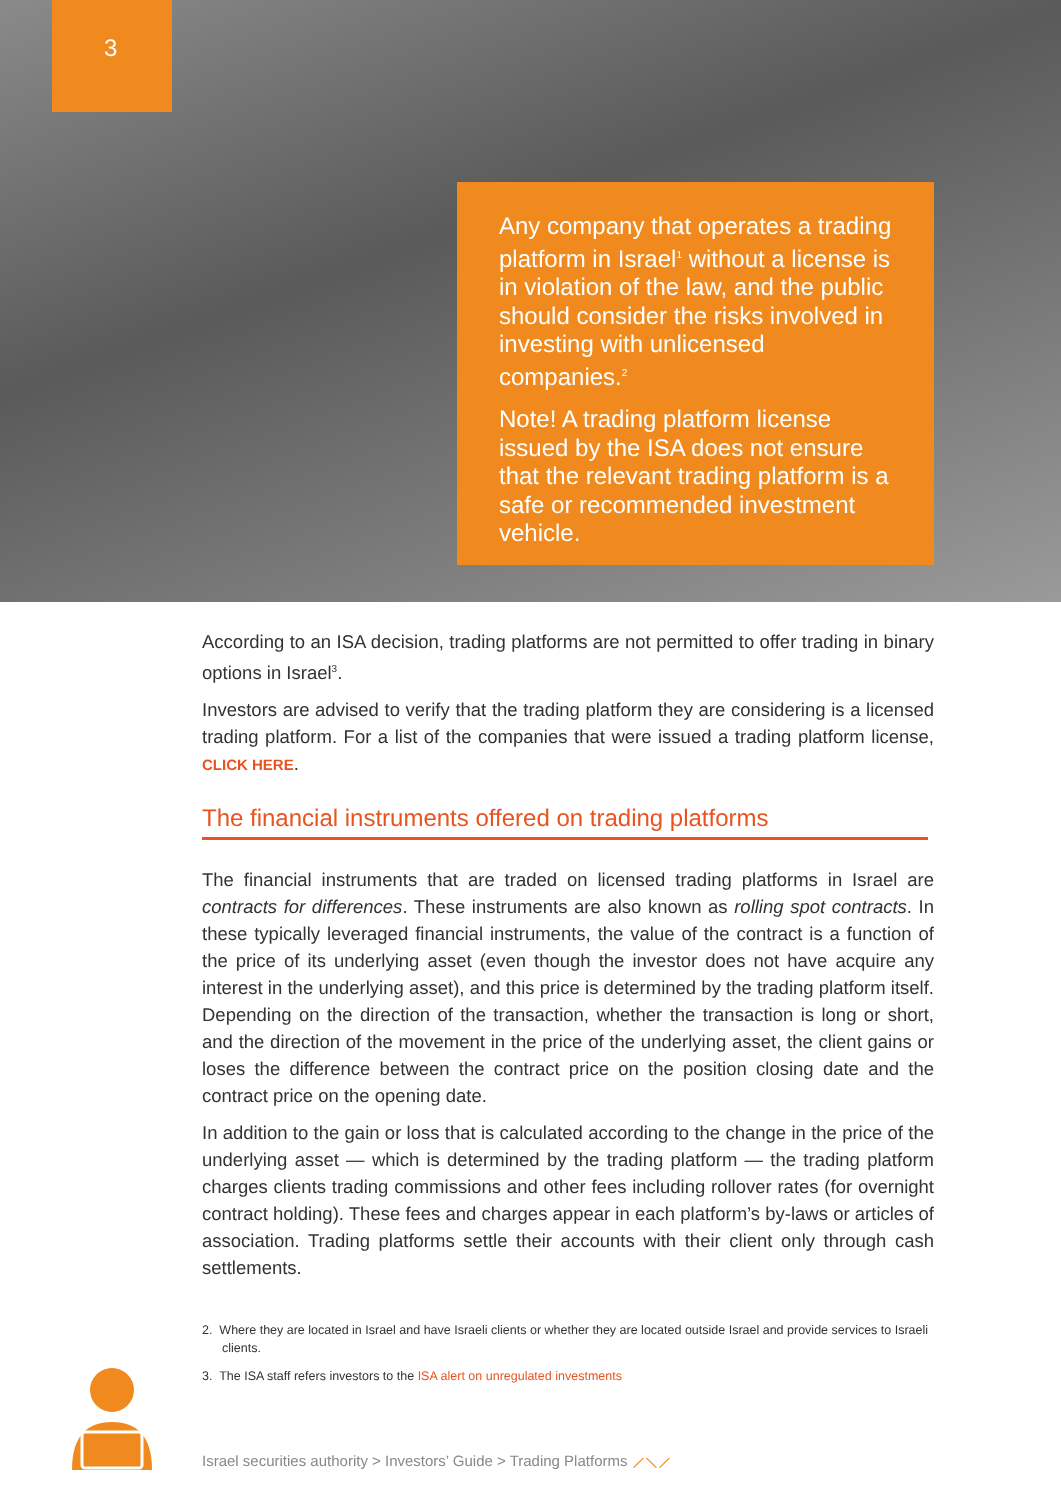3
Any company that operates a trading platform in Israel<sup>1</sup> without a license is in violation of the law, and the public should consider the risks involved in investing with unlicensed companies.<sup>2</sup>
Note! A trading platform license issued by the ISA does not ensure that the relevant trading platform is a safe or recommended investment vehicle.
According to an ISA decision, trading platforms are not permitted to offer trading in binary options in Israel<sup>3</sup>.
Investors are advised to verify that the trading platform they are considering is a licensed trading platform. For a list of the companies that were issued a trading platform license, CLICK HERE.
The financial instruments offered on trading platforms
The financial instruments that are traded on licensed trading platforms in Israel are contracts for differences. These instruments are also known as rolling spot contracts. In these typically leveraged financial instruments, the value of the contract is a function of the price of its underlying asset (even though the investor does not have acquire any interest in the underlying asset), and this price is determined by the trading platform itself. Depending on the direction of the transaction, whether the transaction is long or short, and the direction of the movement in the price of the underlying asset, the client gains or loses the difference between the contract price on the position closing date and the contract price on the opening date.
In addition to the gain or loss that is calculated according to the change in the price of the underlying asset — which is determined by the trading platform — the trading platform charges clients trading commissions and other fees including rollover rates (for overnight contract holding). These fees and charges appear in each platform’s by-laws or articles of association. Trading platforms settle their accounts with their client only through cash settlements.
2. Where they are located in Israel and have Israeli clients or whether they are located outside Israel and provide services to Israeli clients.
3. The ISA staff refers investors to the ISA alert on unregulated investments
Israel securities authority > Investors’ Guide > Trading Platforms ⟋⟍⟋